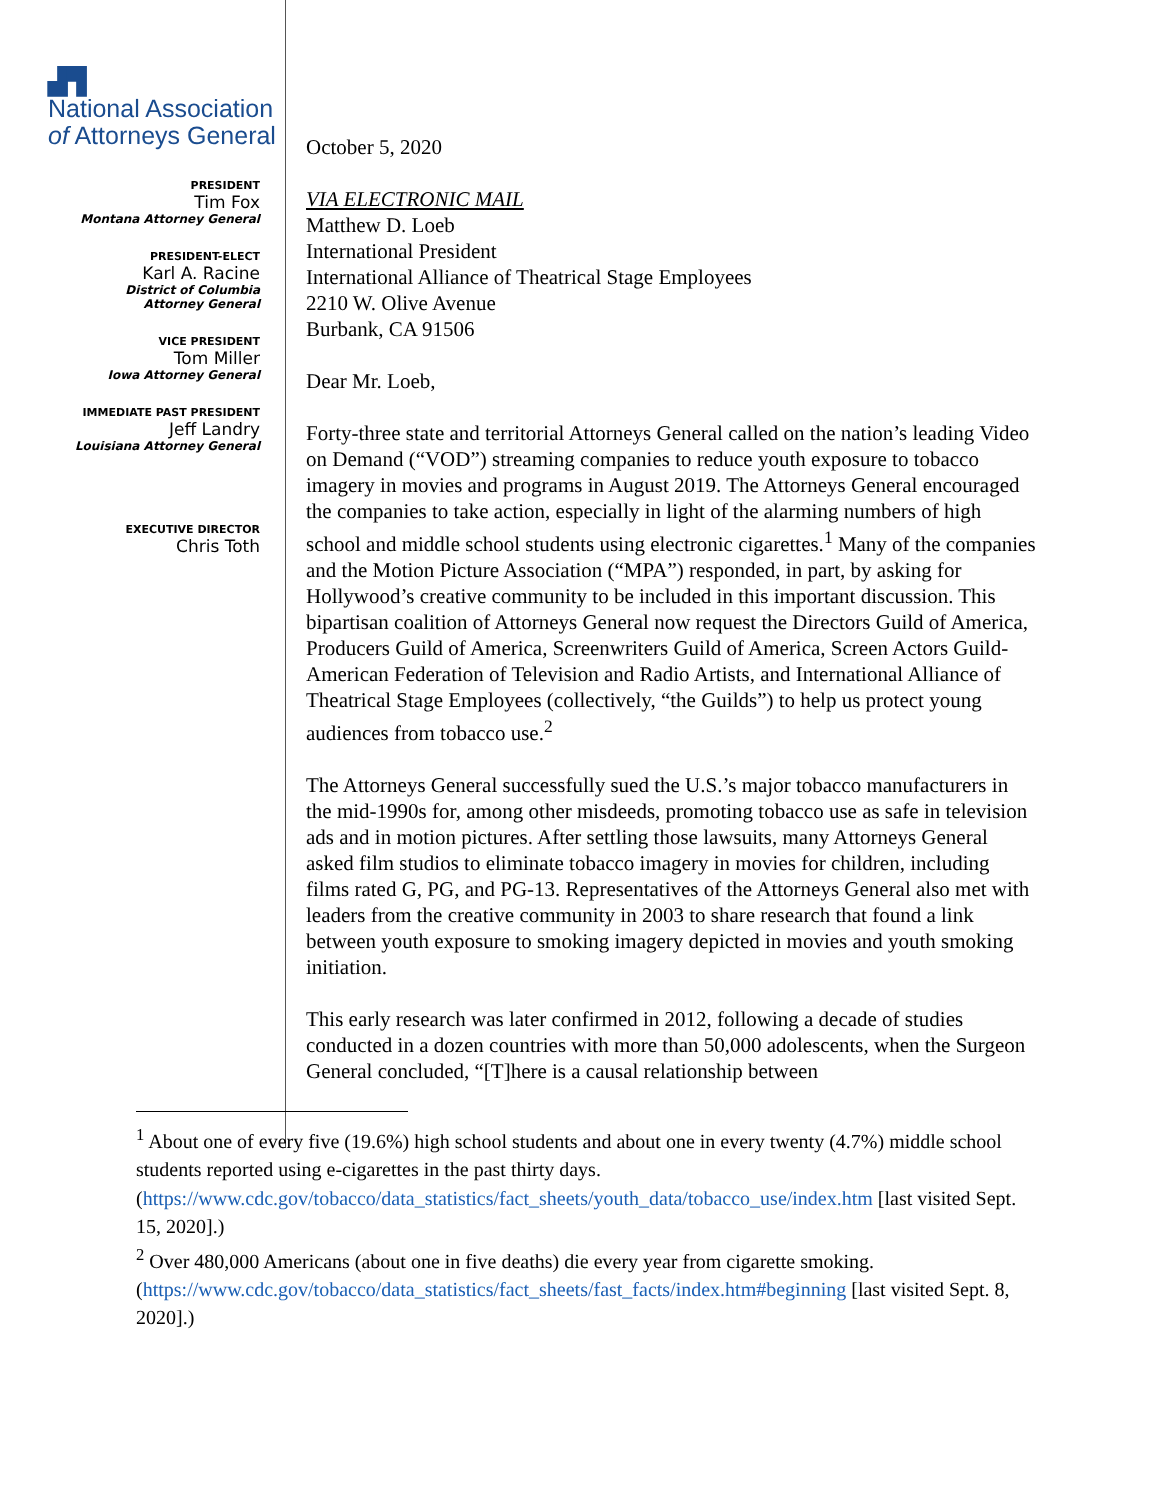▟▜
National Association
of Attorneys General
PRESIDENT
Tim Fox
Montana Attorney General
PRESIDENT-ELECT
Karl A. Racine
District of Columbia
Attorney General
VICE PRESIDENT
Tom Miller
Iowa Attorney General
IMMEDIATE PAST PRESIDENT
Jeff Landry
Louisiana Attorney General
EXECUTIVE DIRECTOR
Chris Toth
October 5, 2020
VIA ELECTRONIC MAIL
Matthew D. Loeb
International President
International Alliance of Theatrical Stage Employees
2210 W. Olive Avenue
Burbank, CA 91506
Dear Mr. Loeb,
Forty-three state and territorial Attorneys General called on the nation’s leading Video on Demand (“VOD”) streaming companies to reduce youth exposure to tobacco imagery in movies and programs in August 2019. The Attorneys General encouraged the companies to take action, especially in light of the alarming numbers of high school and middle school students using electronic cigarettes.<sup>1</sup> Many of the companies and the Motion Picture Association (“MPA”) responded, in part, by asking for Hollywood’s creative community to be included in this important discussion. This bipartisan coalition of Attorneys General now request the Directors Guild of America, Producers Guild of America, Screenwriters Guild of America, Screen Actors Guild-American Federation of Television and Radio Artists, and International Alliance of Theatrical Stage Employees (collectively, “the Guilds”) to help us protect young audiences from tobacco use.<sup>2</sup>
The Attorneys General successfully sued the U.S.’s major tobacco manufacturers in the mid-1990s for, among other misdeeds, promoting tobacco use as safe in television ads and in motion pictures. After settling those lawsuits, many Attorneys General asked film studios to eliminate tobacco imagery in movies for children, including films rated G, PG, and PG-13. Representatives of the Attorneys General also met with leaders from the creative community in 2003 to share research that found a link between youth exposure to smoking imagery depicted in movies and youth smoking initiation.
This early research was later confirmed in 2012, following a decade of studies conducted in a dozen countries with more than 50,000 adolescents, when the Surgeon General concluded, “[T]here is a causal relationship between
<sup>1</sup> About one of every five (19.6%) high school students and about one in every twenty (4.7%) middle school students reported using e-cigarettes in the past thirty days. (https://www.cdc.gov/tobacco/data_statistics/fact_sheets/youth_data/tobacco_use/index.htm [last visited Sept. 15, 2020].)
<sup>2</sup> Over 480,000 Americans (about one in five deaths) die every year from cigarette smoking. (https://www.cdc.gov/tobacco/data_statistics/fact_sheets/fast_facts/index.htm#beginning [last visited Sept. 8, 2020].)